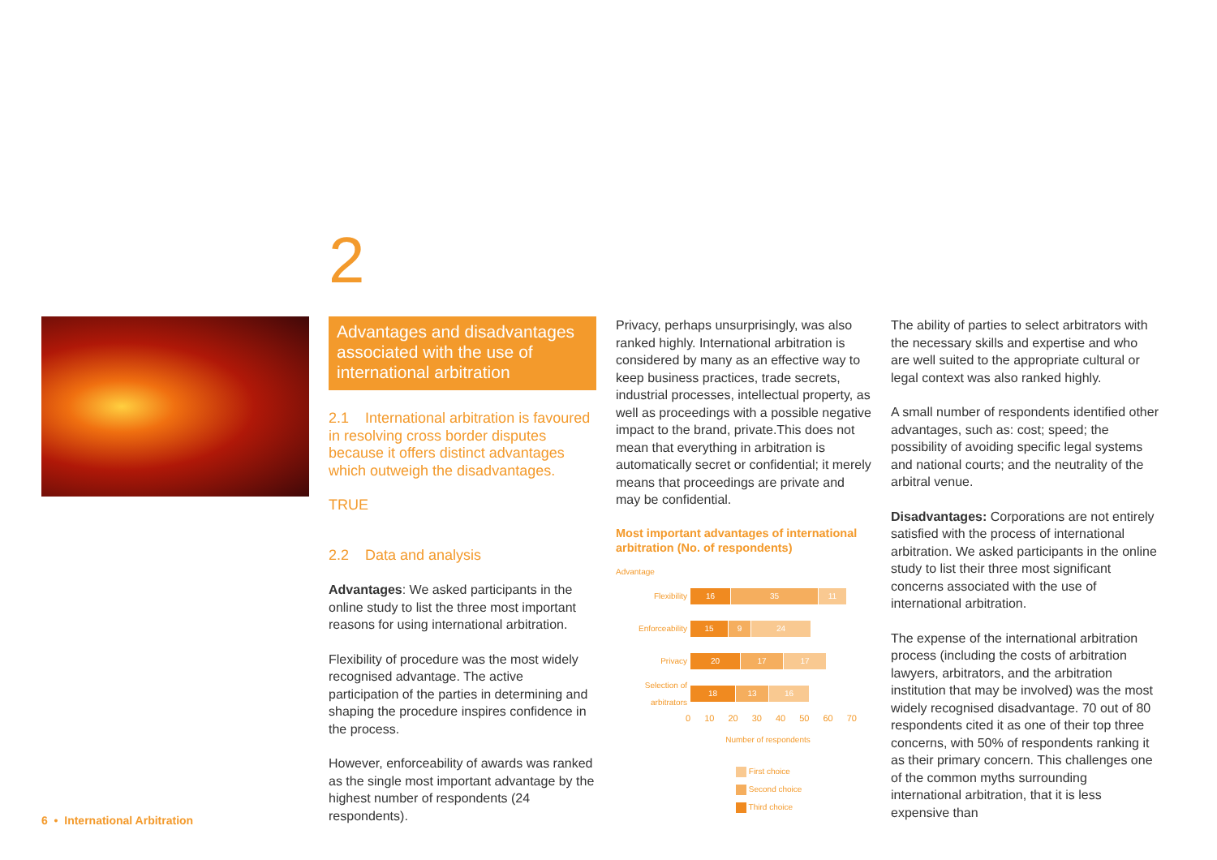2
Advantages and disadvantages associated with the use of international arbitration
2.1 International arbitration is favoured in resolving cross border disputes because it offers distinct advantages which outweigh the disadvantages.
TRUE
2.2 Data and analysis
Advantages: We asked participants in the online study to list the three most important reasons for using international arbitration.
Flexibility of procedure was the most widely recognised advantage. The active participation of the parties in determining and shaping the procedure inspires confidence in the process.
However, enforceability of awards was ranked as the single most important advantage by the highest number of respondents (24 respondents).
Privacy, perhaps unsurprisingly, was also ranked highly. International arbitration is considered by many as an effective way to keep business practices, trade secrets, industrial processes, intellectual property, as well as proceedings with a possible negative impact to the brand, private.This does not mean that everything in arbitration is automatically secret or confidential; it merely means that proceedings are private and may be confidential.
Most important advantages of international arbitration (No. of respondents)
Advantage
Flexibility
16 35 11
Enforceability
15 9 24
Privacy
20 17 17
Selection of arbitrators
18 13 16
0 10 20 30 40 50 60 70
Number of respondents
First choice
Second choice
Third choice
The ability of parties to select arbitrators with the necessary skills and expertise and who are well suited to the appropriate cultural or legal context was also ranked highly.
A small number of respondents identified other advantages, such as: cost; speed; the possibility of avoiding specific legal systems and national courts; and the neutrality of the arbitral venue.
Disadvantages: Corporations are not entirely satisfied with the process of international arbitration. We asked participants in the online study to list their three most significant concerns associated with the use of international arbitration.
The expense of the international arbitration process (including the costs of arbitration lawyers, arbitrators, and the arbitration institution that may be involved) was the most widely recognised disadvantage. 70 out of 80 respondents cited it as one of their top three concerns, with 50% of respondents ranking it as their primary concern. This challenges one of the common myths surrounding international arbitration, that it is less expensive than
6 • International Arbitration